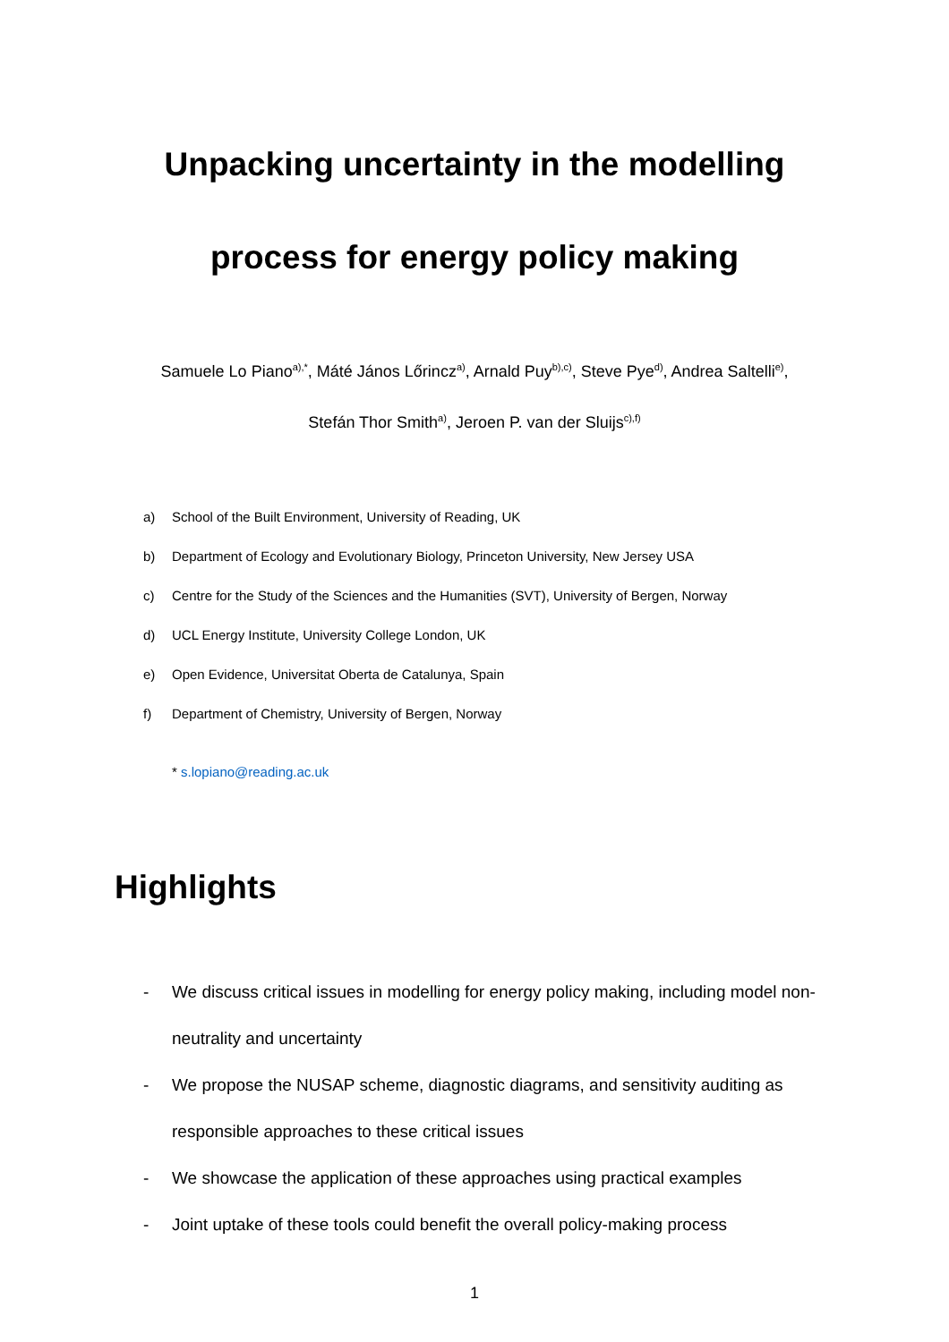Unpacking uncertainty in the modelling
process for energy policy making
Samuele Lo Piano<sup>a),*</sup>, Máté János Lőrincz<sup>a)</sup>, Arnald Puy<sup>b),c)</sup>, Steve Pye<sup>d)</sup>, Andrea Saltelli<sup>e)</sup>,
Stefán Thor Smith<sup>a)</sup>, Jeroen P. van der Sluijs<sup>c),f)</sup>
a) School of the Built Environment, University of Reading, UK
b) Department of Ecology and Evolutionary Biology, Princeton University, New Jersey USA
c) Centre for the Study of the Sciences and the Humanities (SVT), University of Bergen, Norway
d) UCL Energy Institute, University College London, UK
e) Open Evidence, Universitat Oberta de Catalunya, Spain
f) Department of Chemistry, University of Bergen, Norway
* s.lopiano@reading.ac.uk
Highlights
- We discuss critical issues in modelling for energy policy making, including model non-neutrality and uncertainty
- We propose the NUSAP scheme, diagnostic diagrams, and sensitivity auditing as responsible approaches to these critical issues
- We showcase the application of these approaches using practical examples
- Joint uptake of these tools could benefit the overall policy-making process
1